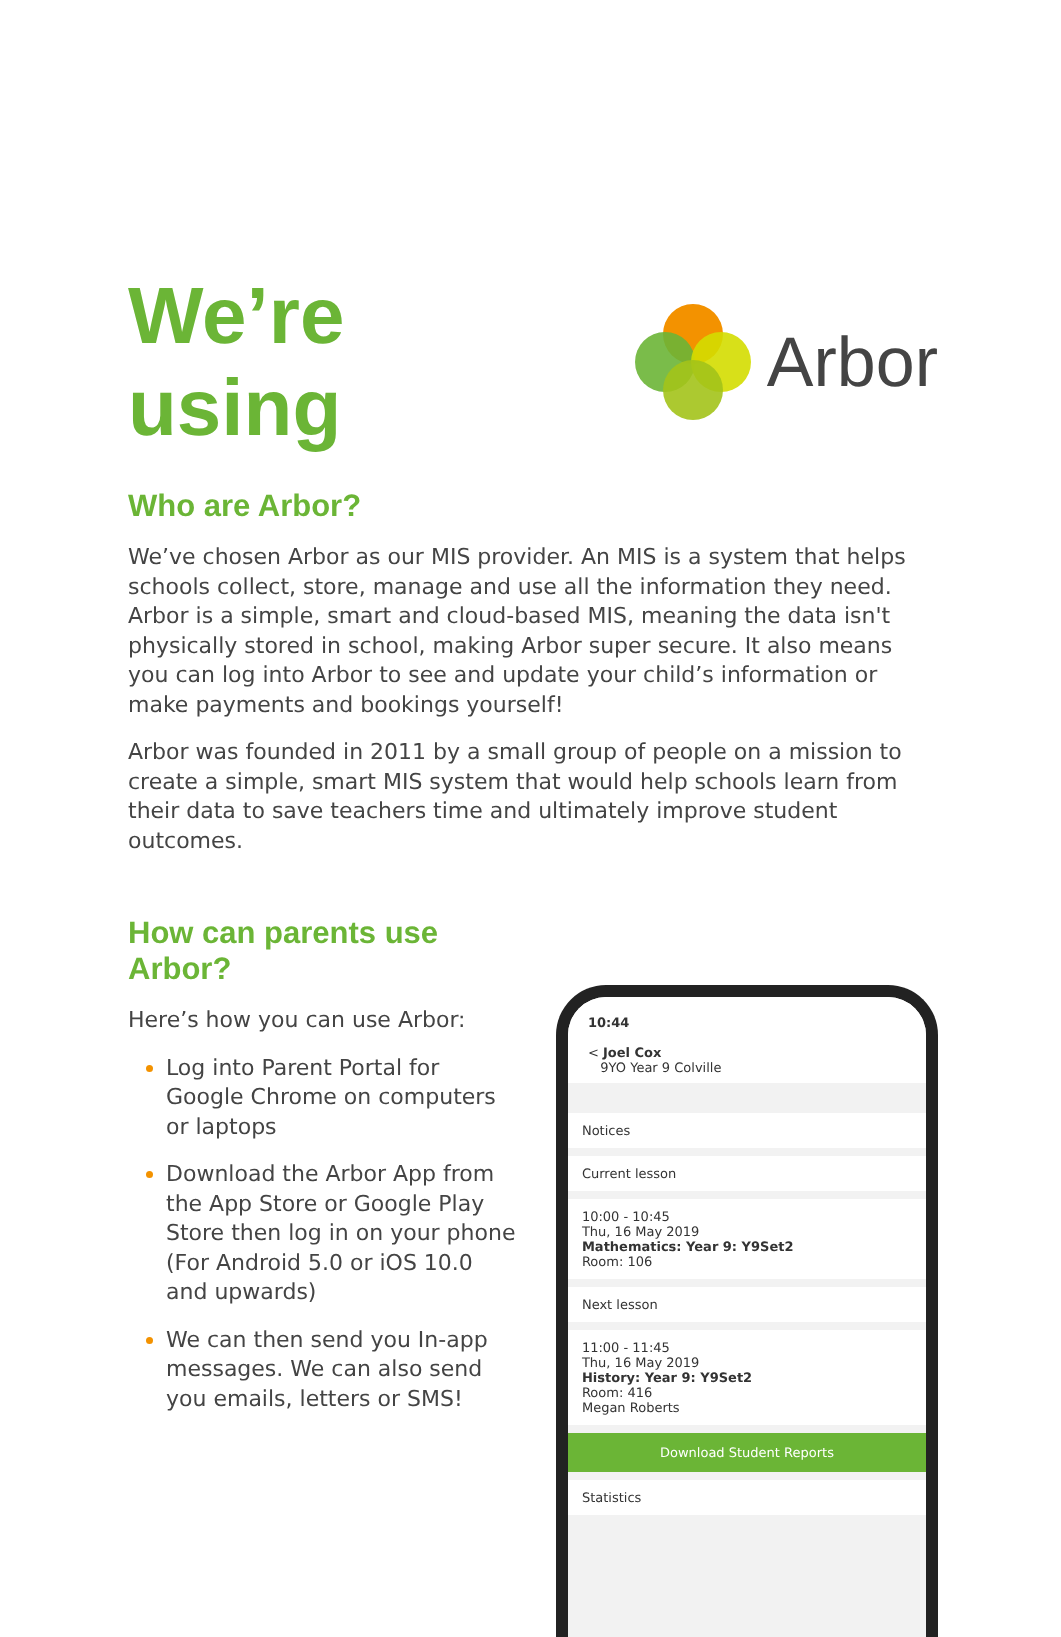We’re using Arbor
Who are Arbor?
We’ve chosen Arbor as our MIS provider. An MIS is a system that helps schools collect, store, manage and use all the information they need. Arbor is a simple, smart and cloud-based MIS, meaning the data isn't physically stored in school, making Arbor super secure. It also means you can log into Arbor to see and update your child’s information or make payments and bookings yourself!
Arbor was founded in 2011 by a small group of people on a mission to create a simple, smart MIS system that would help schools learn from their data to save teachers time and ultimately improve student outcomes.
How can parents use Arbor?
Here’s how you can use Arbor:
Log into Parent Portal for Google Chrome on computers or laptops
Download the Arbor App from the App Store or Google Play Store then log in on your phone (For Android 5.0 or iOS 10.0 and upwards)
We can then send you In-app messages. We can also send you emails, letters or SMS!
10:44
< Joel Cox
9YO Year 9 Colville
Notices
Current lesson
10:00 - 10:45
Thu, 16 May 2019
Mathematics: Year 9: Y9Set2
Room: 106
Next lesson
11:00 - 11:45
Thu, 16 May 2019
History: Year 9: Y9Set2
Room: 416
Megan Roberts
Download Student Reports
Statistics